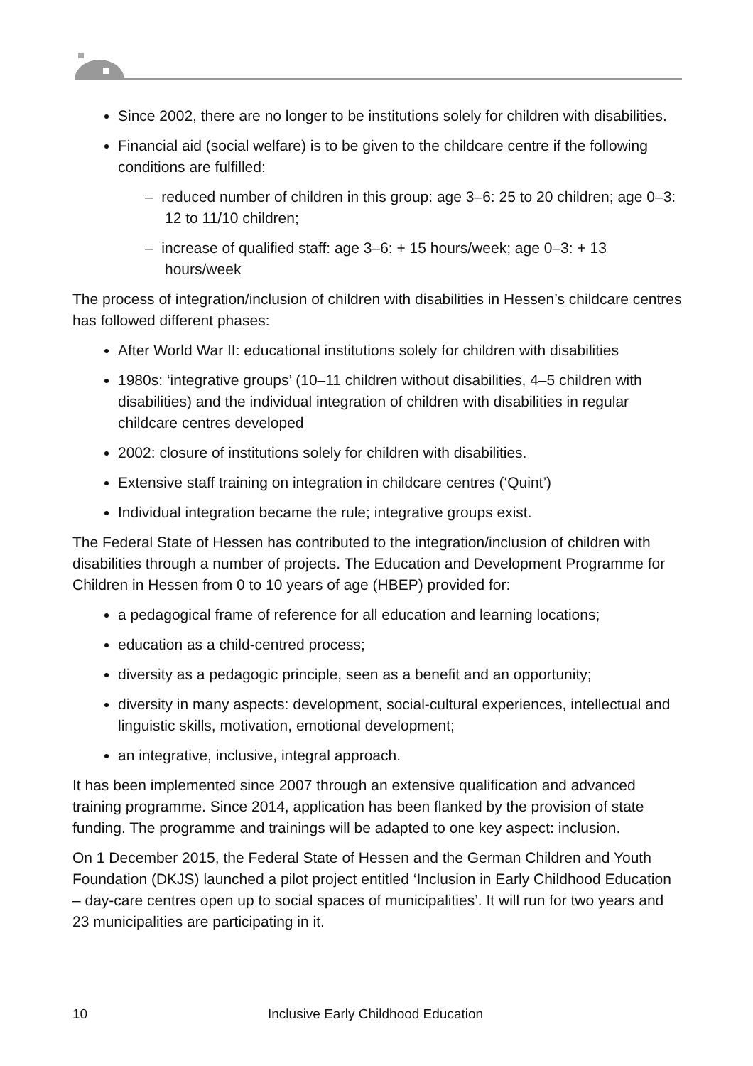Since 2002, there are no longer to be institutions solely for children with disabilities.
Financial aid (social welfare) is to be given to the childcare centre if the following conditions are fulfilled:
– reduced number of children in this group: age 3–6: 25 to 20 children; age 0–3: 12 to 11/10 children;
– increase of qualified staff: age 3–6: + 15 hours/week; age 0–3: + 13 hours/week
The process of integration/inclusion of children with disabilities in Hessen’s childcare centres has followed different phases:
After World War II: educational institutions solely for children with disabilities
1980s: ‘integrative groups’ (10–11 children without disabilities, 4–5 children with disabilities) and the individual integration of children with disabilities in regular childcare centres developed
2002: closure of institutions solely for children with disabilities.
Extensive staff training on integration in childcare centres (‘Quint’)
Individual integration became the rule; integrative groups exist.
The Federal State of Hessen has contributed to the integration/inclusion of children with disabilities through a number of projects. The Education and Development Programme for Children in Hessen from 0 to 10 years of age (HBEP) provided for:
a pedagogical frame of reference for all education and learning locations;
education as a child-centred process;
diversity as a pedagogic principle, seen as a benefit and an opportunity;
diversity in many aspects: development, social-cultural experiences, intellectual and linguistic skills, motivation, emotional development;
an integrative, inclusive, integral approach.
It has been implemented since 2007 through an extensive qualification and advanced training programme. Since 2014, application has been flanked by the provision of state funding. The programme and trainings will be adapted to one key aspect: inclusion.
On 1 December 2015, the Federal State of Hessen and the German Children and Youth Foundation (DKJS) launched a pilot project entitled ‘Inclusion in Early Childhood Education – day-care centres open up to social spaces of municipalities’. It will run for two years and 23 municipalities are participating in it.
10 Inclusive Early Childhood Education